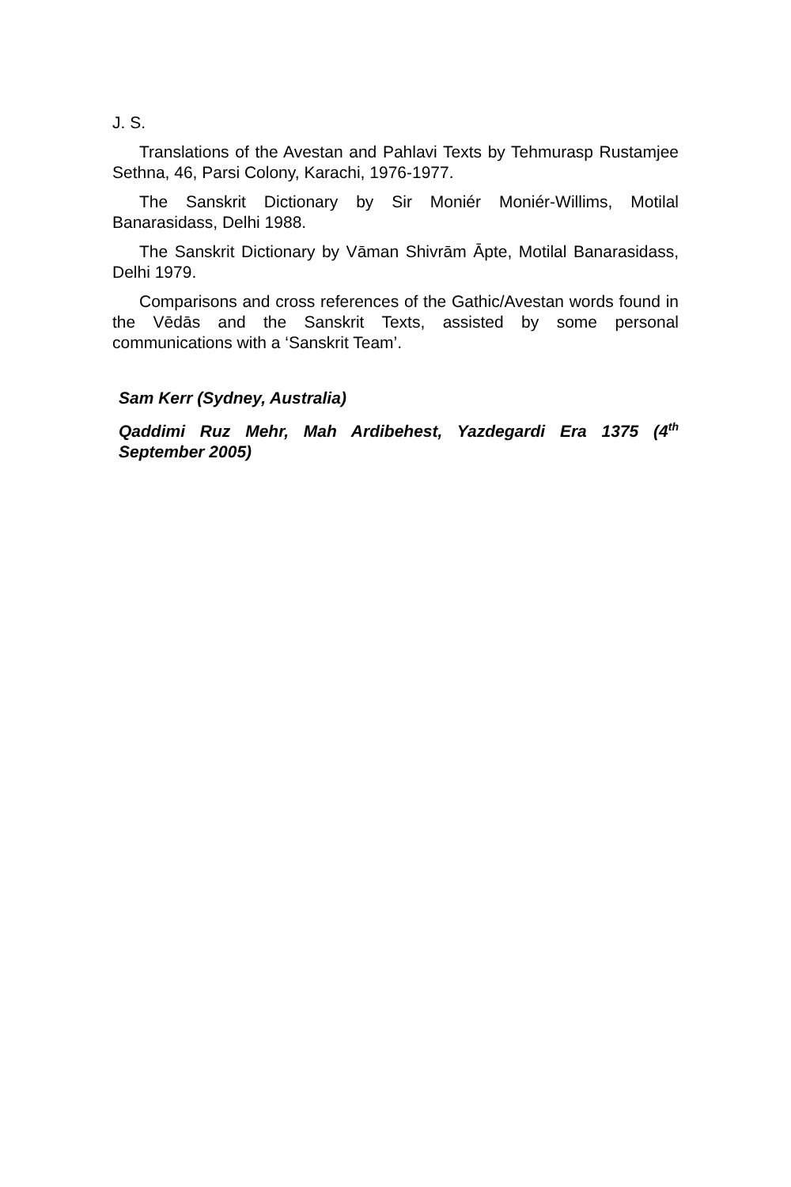J. S.
Translations of the Avestan and Pahlavi Texts by Tehmurasp Rustamjee Sethna, 46, Parsi Colony, Karachi, 1976-1977.
The Sanskrit Dictionary by Sir Moniér Moniér-Willims, Motilal Banarasidass, Delhi 1988.
The Sanskrit Dictionary by Vāman Shivrām Āpte, Motilal Banarasidass, Delhi 1979.
Comparisons and cross references of the Gathic/Avestan words found in the Vēdās and the Sanskrit Texts, assisted by some personal communications with a ‘Sanskrit Team’.
Sam Kerr (Sydney, Australia)
Qaddimi Ruz Mehr, Mah Ardibehest, Yazdegardi Era 1375 (4<sup>th</sup> September 2005)